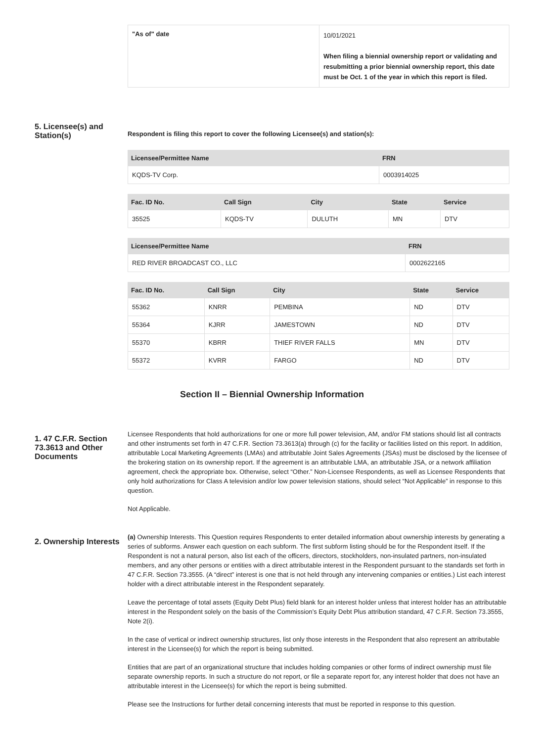| "As of" date | 10/01/2021 When filing a biennial ownership report or validating and resubmitting a prior biennial ownership report, this date must be Oct. 1 of the year in which this report is filed. |
5. Licensee(s) and Station(s)
Respondent is filing this report to cover the following Licensee(s) and station(s):
| Licensee/Permittee Name | FRN |
| --- | --- |
| KQDS-TV Corp. | 0003914025 |
| Fac. ID No. | Call Sign | City | State | Service |
| --- | --- | --- | --- | --- |
| 35525 | KQDS-TV | DULUTH | MN | DTV |
| Licensee/Permittee Name | FRN |
| --- | --- |
| RED RIVER BROADCAST CO., LLC | 0002622165 |
| Fac. ID No. | Call Sign | City | State | Service |
| --- | --- | --- | --- | --- |
| 55362 | KNRR | PEMBINA | ND | DTV |
| 55364 | KJRR | JAMESTOWN | ND | DTV |
| 55370 | KBRR | THIEF RIVER FALLS | MN | DTV |
| 55372 | KVRR | FARGO | ND | DTV |
Section II – Biennial Ownership Information
1. 47 C.F.R. Section 73.3613 and Other Documents
Licensee Respondents that hold authorizations for one or more full power television, AM, and/or FM stations should list all contracts and other instruments set forth in 47 C.F.R. Section 73.3613(a) through (c) for the facility or facilities listed on this report. In addition, attributable Local Marketing Agreements (LMAs) and attributable Joint Sales Agreements (JSAs) must be disclosed by the licensee of the brokering station on its ownership report. If the agreement is an attributable LMA, an attributable JSA, or a network affiliation agreement, check the appropriate box. Otherwise, select “Other.” Non-Licensee Respondents, as well as Licensee Respondents that only hold authorizations for Class A television and/or low power television stations, should select “Not Applicable” in response to this question.
Not Applicable.
2. Ownership Interests
(a) Ownership Interests. This Question requires Respondents to enter detailed information about ownership interests by generating a series of subforms. Answer each question on each subform. The first subform listing should be for the Respondent itself. If the Respondent is not a natural person, also list each of the officers, directors, stockholders, non-insulated partners, non-insulated members, and any other persons or entities with a direct attributable interest in the Respondent pursuant to the standards set forth in 47 C.F.R. Section 73.3555. (A “direct” interest is one that is not held through any intervening companies or entities.) List each interest holder with a direct attributable interest in the Respondent separately.
Leave the percentage of total assets (Equity Debt Plus) field blank for an interest holder unless that interest holder has an attributable interest in the Respondent solely on the basis of the Commission’s Equity Debt Plus attribution standard, 47 C.F.R. Section 73.3555, Note 2(i).
In the case of vertical or indirect ownership structures, list only those interests in the Respondent that also represent an attributable interest in the Licensee(s) for which the report is being submitted.
Entities that are part of an organizational structure that includes holding companies or other forms of indirect ownership must file separate ownership reports. In such a structure do not report, or file a separate report for, any interest holder that does not have an attributable interest in the Licensee(s) for which the report is being submitted.
Please see the Instructions for further detail concerning interests that must be reported in response to this question.